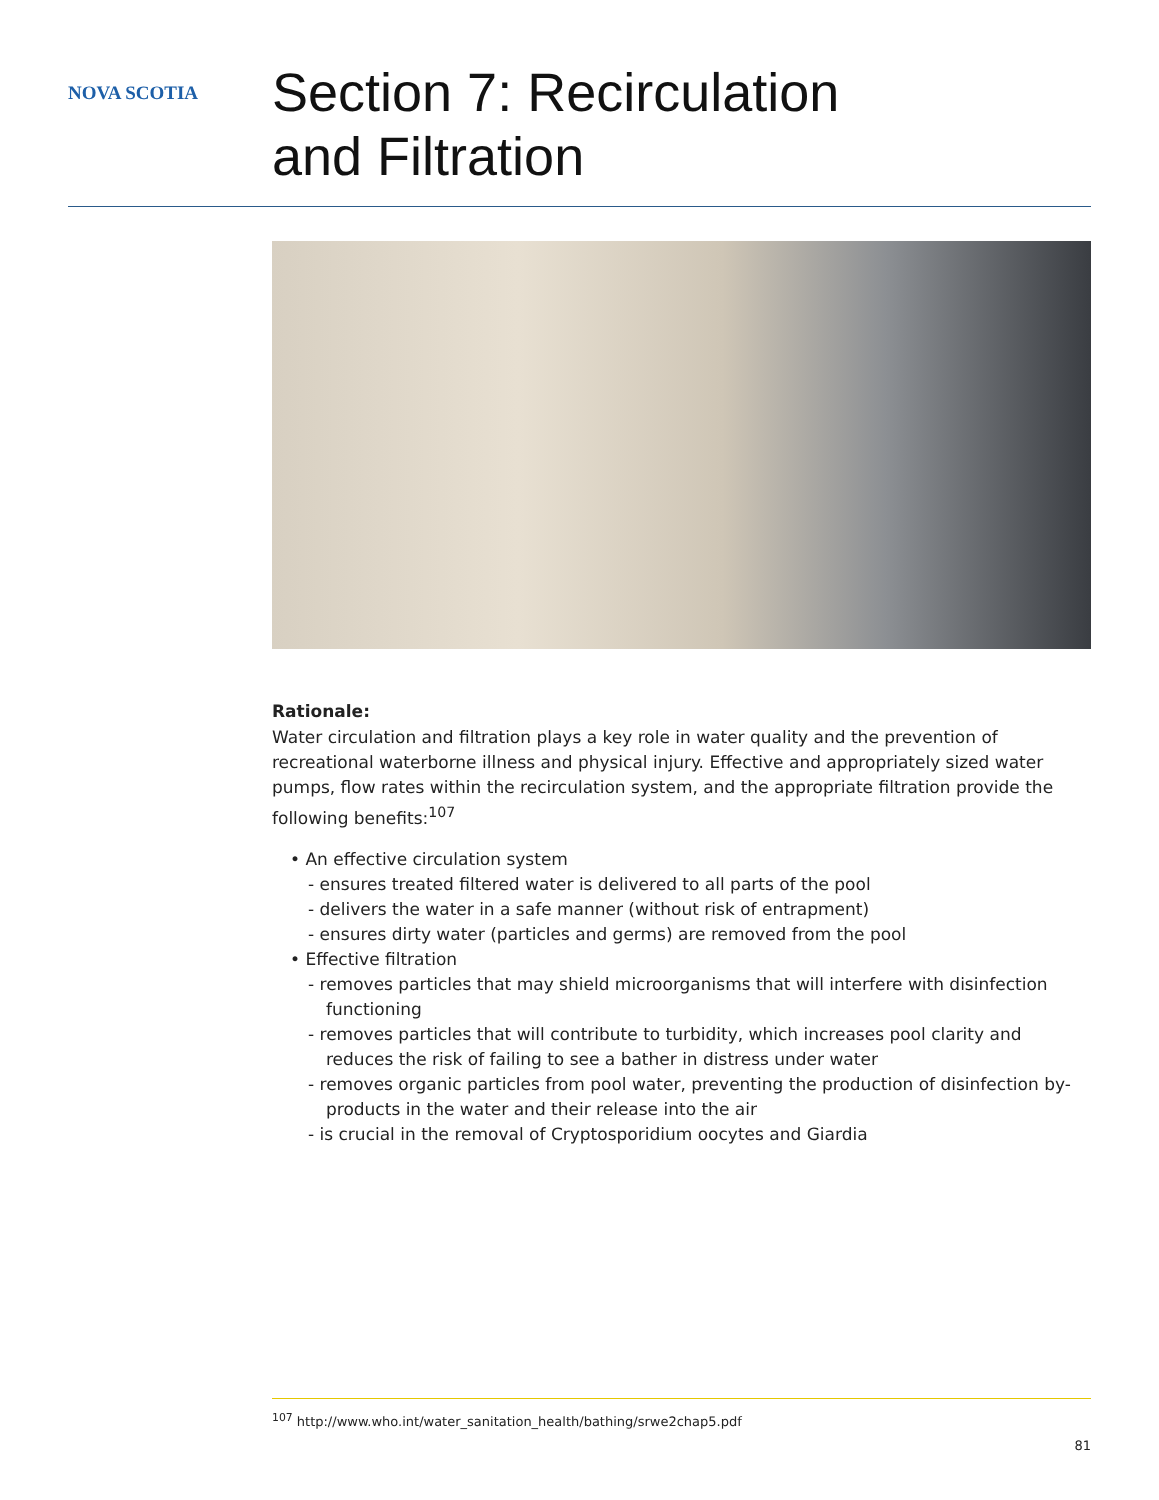NOVA SCOTIA
Section 7: Recirculation
and Filtration
Rationale:
Water circulation and filtration plays a key role in water quality and the prevention of recreational waterborne illness and physical injury. Effective and appropriately sized water pumps, flow rates within the recirculation system, and the appropriate filtration provide the following benefits:<sup>107</sup>
• An effective circulation system
- ensures treated filtered water is delivered to all parts of the pool
- delivers the water in a safe manner (without risk of entrapment)
- ensures dirty water (particles and germs) are removed from the pool
• Effective filtration
- removes particles that may shield microorganisms that will interfere with disinfection functioning
- removes particles that will contribute to turbidity, which increases pool clarity and reduces the risk of failing to see a bather in distress under water
- removes organic particles from pool water, preventing the production of disinfection by-products in the water and their release into the air
- is crucial in the removal of Cryptosporidium oocytes and Giardia
<sup>107</sup> http://www.who.int/water_sanitation_health/bathing/srwe2chap5.pdf
81